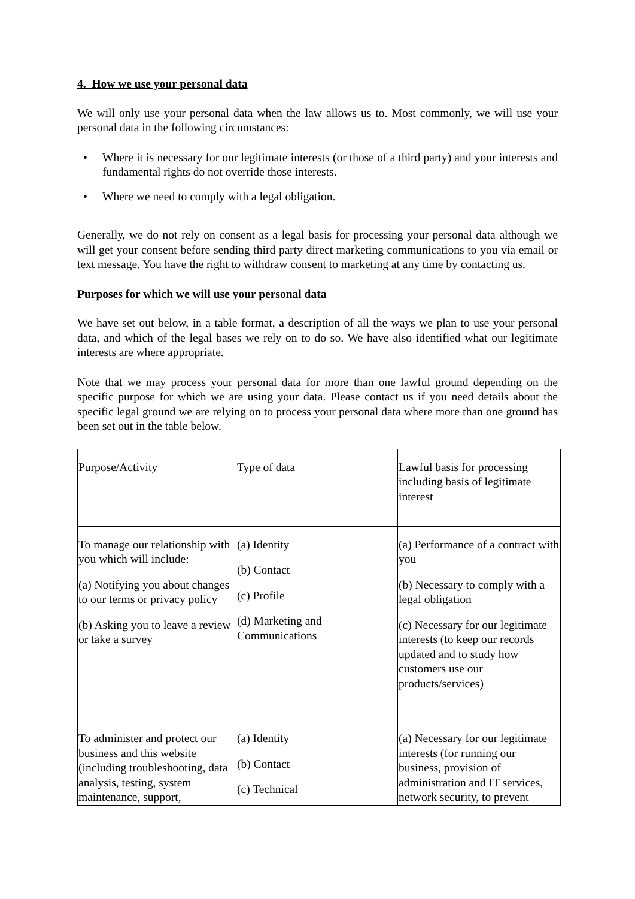4. How we use your personal data
We will only use your personal data when the law allows us to. Most commonly, we will use your personal data in the following circumstances:
• Where it is necessary for our legitimate interests (or those of a third party) and your interests and fundamental rights do not override those interests.
• Where we need to comply with a legal obligation.
Generally, we do not rely on consent as a legal basis for processing your personal data although we will get your consent before sending third party direct marketing communications to you via email or text message. You have the right to withdraw consent to marketing at any time by contacting us.
Purposes for which we will use your personal data
We have set out below, in a table format, a description of all the ways we plan to use your personal data, and which of the legal bases we rely on to do so. We have also identified what our legitimate interests are where appropriate.
Note that we may process your personal data for more than one lawful ground depending on the specific purpose for which we are using your data. Please contact us if you need details about the specific legal ground we are relying on to process your personal data where more than one ground has been set out in the table below.
| Purpose/Activity | Type of data | Lawful basis for processing including basis of legitimate interest |
| To manage our relationship with you which will include: (a) Notifying you about changes to our terms or privacy policy (b) Asking you to leave a review or take a survey | (a) Identity (b) Contact (c) Profile (d) Marketing and Communications | (a) Performance of a contract with you (b) Necessary to comply with a legal obligation (c) Necessary for our legitimate interests (to keep our records updated and to study how customers use our products/services) |
| To administer and protect our business and this website (including troubleshooting, data analysis, testing, system maintenance, support, | (a) Identity (b) Contact (c) Technical | (a) Necessary for our legitimate interests (for running our business, provision of administration and IT services, network security, to prevent |